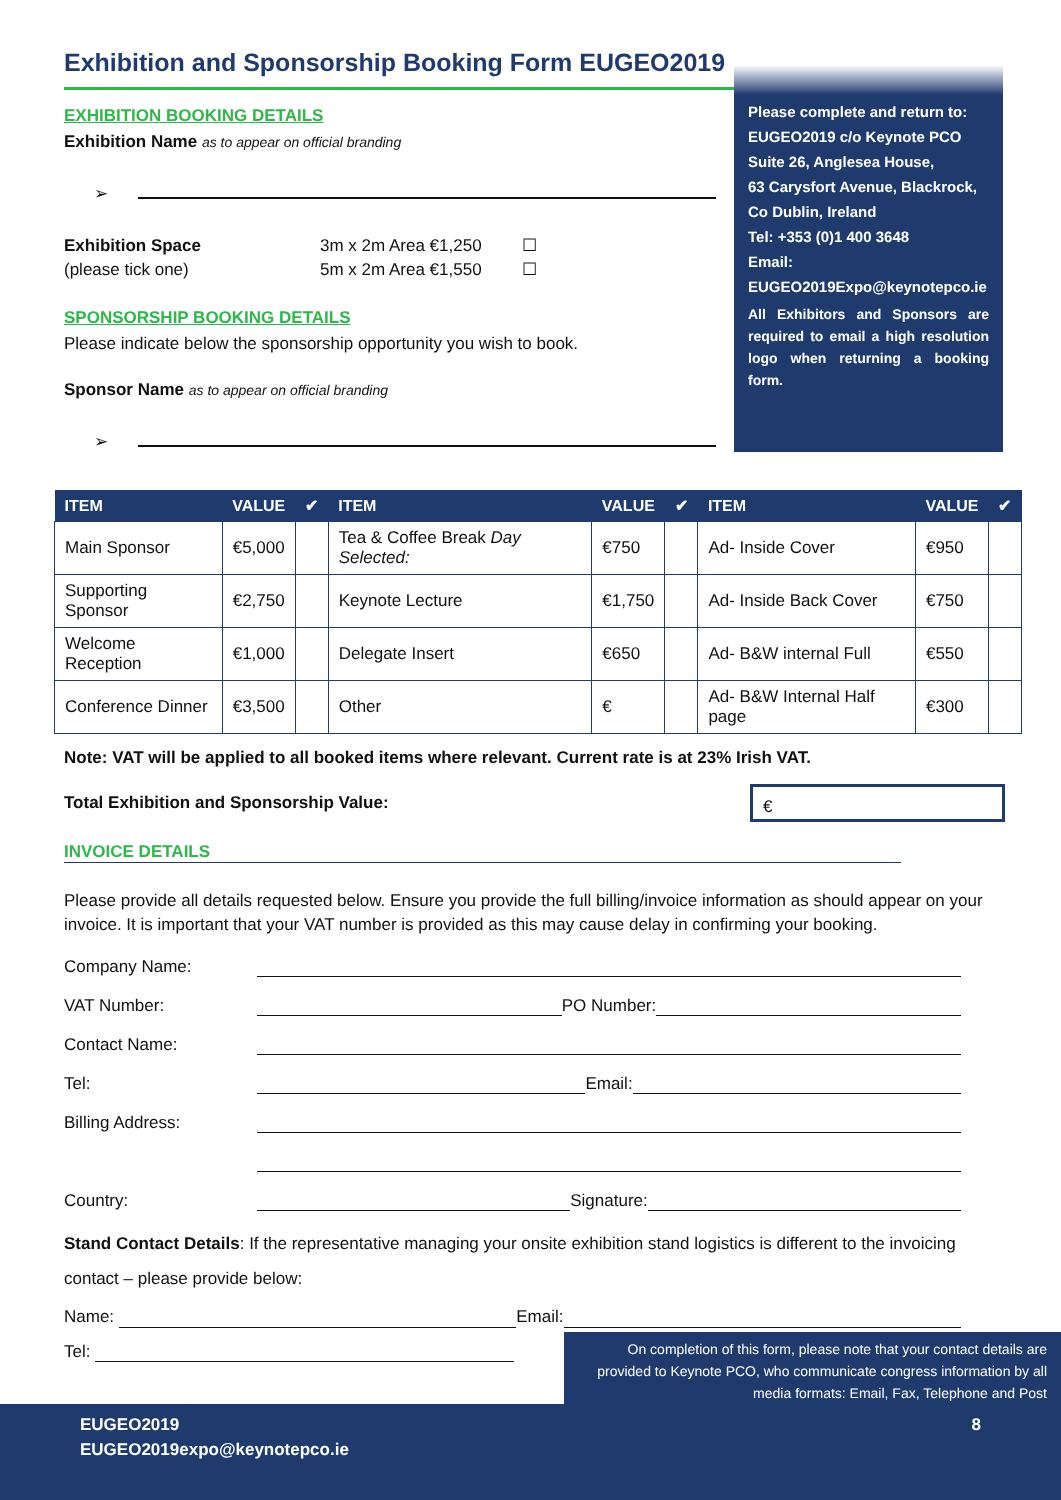Exhibition and Sponsorship Booking Form EUGEO2019
EXHIBITION BOOKING DETAILS
Exhibition Name as to appear on official branding
➢
Exhibition Space
(please tick one)
3m x 2m Area €1,250
5m x 2m Area €1,550
☐
☐
SPONSORSHIP BOOKING DETAILS
Please indicate below the sponsorship opportunity you wish to book.
Sponsor Name as to appear on official branding
➢
Please complete and return to:
EUGEO2019 c/o Keynote PCO
Suite 26, Anglesea House,
63 Carysfort Avenue, Blackrock,
Co Dublin, Ireland
Tel: +353 (0)1 400 3648
Email:
EUGEO2019Expo@keynotepco.ie
All Exhibitors and Sponsors are required to email a high resolution logo when returning a booking form.
| ITEM | VALUE | ✔ | ITEM | VALUE | ✔ | ITEM | VALUE | ✔ |
| --- | --- | --- | --- | --- | --- | --- | --- | --- |
| Main Sponsor | €5,000 | | Tea & Coffee Break Day Selected: | €750 | | Ad- Inside Cover | €950 | |
| Supporting Sponsor | €2,750 | | Keynote Lecture | €1,750 | | Ad- Inside Back Cover | €750 | |
| Welcome Reception | €1,000 | | Delegate Insert | €650 | | Ad- B&W internal Full | €550 | |
| Conference Dinner | €3,500 | | Other | € | | Ad- B&W Internal Half page | €300 | |
Note: VAT will be applied to all booked items where relevant. Current rate is at 23% Irish VAT.
Total Exhibition and Sponsorship Value:
€
INVOICE DETAILS
Please provide all details requested below. Ensure you provide the full billing/invoice information as should appear on your invoice. It is important that your VAT number is provided as this may cause delay in confirming your booking.
Company Name:
VAT Number: PO Number:
Contact Name:
Tel: Email:
Billing Address:
Country: Signature:
Stand Contact Details: If the representative managing your onsite exhibition stand logistics is different to the invoicing contact – please provide below:
Name: Email:
Tel:
On completion of this form, please note that your contact details are provided to Keynote PCO, who communicate congress information by all media formats: Email, Fax, Telephone and Post
EUGEO2019 8
EUGEO2019expo@keynotepco.ie